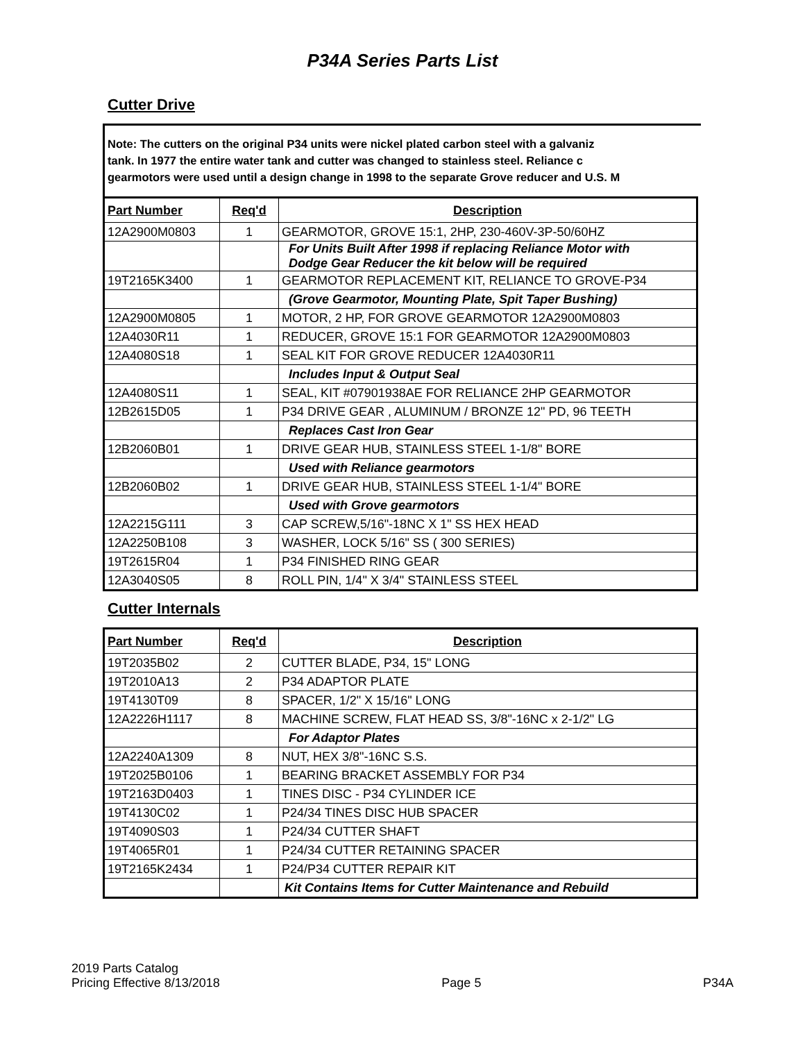P34A Series Parts List
Cutter Drive
Note: The cutters on the original P34 units were nickel plated carbon steel with a galvaniz
tank. In 1977 the entire water tank and cutter was changed to stainless steel. Reliance c
gearmotors were used until a design change in 1998 to the separate Grove reducer and U.S. M
| Part Number | Req'd | Description |
| --- | --- | --- |
| 12A2900M0803 | 1 | GEARMOTOR, GROVE 15:1, 2HP, 230-460V-3P-50/60HZ |
| | | For Units Built After 1998 if replacing Reliance Motor with Dodge Gear Reducer the kit below will be required |
| 19T2165K3400 | 1 | GEARMOTOR REPLACEMENT KIT, RELIANCE TO GROVE-P34 |
| | | (Grove Gearmotor, Mounting Plate, Spit Taper Bushing) |
| 12A2900M0805 | 1 | MOTOR, 2 HP, FOR GROVE GEARMOTOR 12A2900M0803 |
| 12A4030R11 | 1 | REDUCER, GROVE 15:1 FOR GEARMOTOR 12A2900M0803 |
| 12A4080S18 | 1 | SEAL KIT FOR GROVE REDUCER 12A4030R11 |
| | | Includes Input & Output Seal |
| 12A4080S11 | 1 | SEAL, KIT #07901938AE FOR RELIANCE 2HP GEARMOTOR |
| 12B2615D05 | 1 | P34 DRIVE GEAR , ALUMINUM / BRONZE 12" PD, 96 TEETH |
| | | Replaces Cast Iron Gear |
| 12B2060B01 | 1 | DRIVE GEAR HUB, STAINLESS STEEL 1-1/8" BORE |
| | | Used with Reliance gearmotors |
| 12B2060B02 | 1 | DRIVE GEAR HUB, STAINLESS STEEL 1-1/4" BORE |
| | | Used with Grove gearmotors |
| 12A2215G111 | 3 | CAP SCREW,5/16"-18NC X 1" SS HEX HEAD |
| 12A2250B108 | 3 | WASHER, LOCK 5/16" SS ( 300 SERIES) |
| 19T2615R04 | 1 | P34 FINISHED RING GEAR |
| 12A3040S05 | 8 | ROLL PIN, 1/4" X 3/4" STAINLESS STEEL |
Cutter Internals
| Part Number | Req'd | Description |
| --- | --- | --- |
| 19T2035B02 | 2 | CUTTER BLADE, P34, 15" LONG |
| 19T2010A13 | 2 | P34 ADAPTOR PLATE |
| 19T4130T09 | 8 | SPACER, 1/2" X 15/16" LONG |
| 12A2226H1117 | 8 | MACHINE SCREW, FLAT HEAD SS, 3/8"-16NC x 2-1/2" LG |
| | | For Adaptor Plates |
| 12A2240A1309 | 8 | NUT, HEX 3/8"-16NC S.S. |
| 19T2025B0106 | 1 | BEARING BRACKET ASSEMBLY FOR P34 |
| 19T2163D0403 | 1 | TINES DISC - P34 CYLINDER ICE |
| 19T4130C02 | 1 | P24/34 TINES DISC HUB SPACER |
| 19T4090S03 | 1 | P24/34 CUTTER SHAFT |
| 19T4065R01 | 1 | P24/34 CUTTER RETAINING SPACER |
| 19T2165K2434 | 1 | P24/P34 CUTTER REPAIR KIT |
| | | Kit Contains Items for Cutter Maintenance and Rebuild |
2019 Parts Catalog
Pricing Effective 8/13/2018
Page 5
P34A